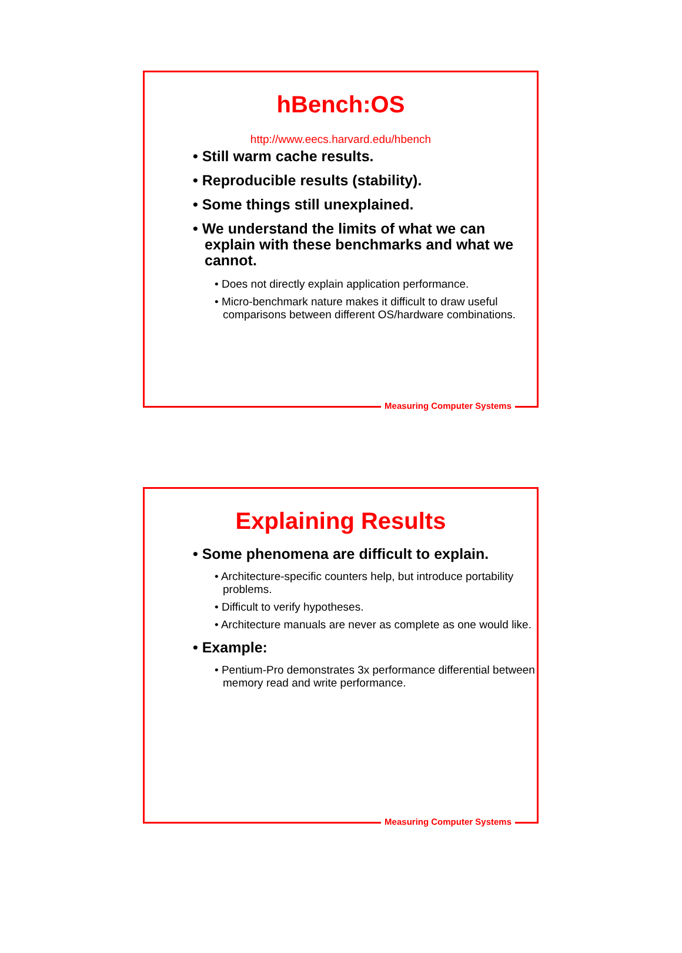hBench:OS
http://www.eecs.harvard.edu/hbench
• Still warm cache results.
• Reproducible results (stability).
• Some things still unexplained.
• We understand the limits of what we can explain with these benchmarks and what we cannot.
• Does not directly explain application performance.
• Micro-benchmark nature makes it difficult to draw useful comparisons between different OS/hardware combinations.
Measuring Computer Systems
Explaining Results
• Some phenomena are difficult to explain.
• Architecture-specific counters help, but introduce portability problems.
• Difficult to verify hypotheses.
• Architecture manuals are never as complete as one would like.
• Example:
• Pentium-Pro demonstrates 3x performance differential between memory read and write performance.
Measuring Computer Systems